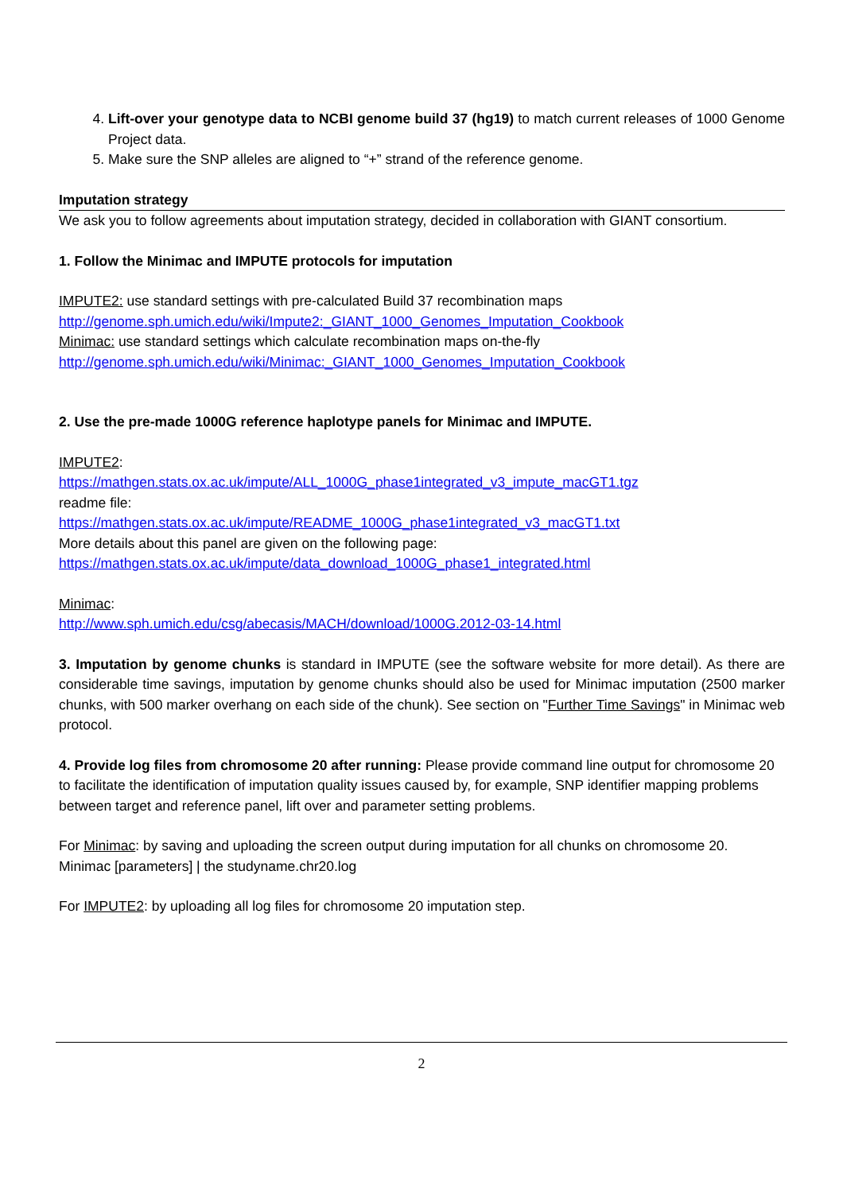4. Lift-over your genotype data to NCBI genome build 37 (hg19) to match current releases of 1000 Genome Project data.
5. Make sure the SNP alleles are aligned to “+” strand of the reference genome.
Imputation strategy
We ask you to follow agreements about imputation strategy, decided in collaboration with GIANT consortium.
1. Follow the Minimac and IMPUTE protocols for imputation
IMPUTE2: use standard settings with pre-calculated Build 37 recombination maps
http://genome.sph.umich.edu/wiki/Impute2:_GIANT_1000_Genomes_Imputation_Cookbook
Minimac: use standard settings which calculate recombination maps on-the-fly
http://genome.sph.umich.edu/wiki/Minimac:_GIANT_1000_Genomes_Imputation_Cookbook
2. Use the pre-made 1000G reference haplotype panels for Minimac and IMPUTE.
IMPUTE2:
https://mathgen.stats.ox.ac.uk/impute/ALL_1000G_phase1integrated_v3_impute_macGT1.tgz
readme file:
https://mathgen.stats.ox.ac.uk/impute/README_1000G_phase1integrated_v3_macGT1.txt
More details about this panel are given on the following page:
https://mathgen.stats.ox.ac.uk/impute/data_download_1000G_phase1_integrated.html
Minimac:
http://www.sph.umich.edu/csg/abecasis/MACH/download/1000G.2012-03-14.html
3. Imputation by genome chunks is standard in IMPUTE (see the software website for more detail). As there are considerable time savings, imputation by genome chunks should also be used for Minimac imputation (2500 marker chunks, with 500 marker overhang on each side of the chunk). See section on "Further Time Savings" in Minimac web protocol.
4. Provide log files from chromosome 20 after running: Please provide command line output for chromosome 20 to facilitate the identification of imputation quality issues caused by, for example, SNP identifier mapping problems between target and reference panel, lift over and parameter setting problems.
For Minimac: by saving and uploading the screen output during imputation for all chunks on chromosome 20.
Minimac [parameters] | the studyname.chr20.log
For IMPUTE2: by uploading all log files for chromosome 20 imputation step.
2